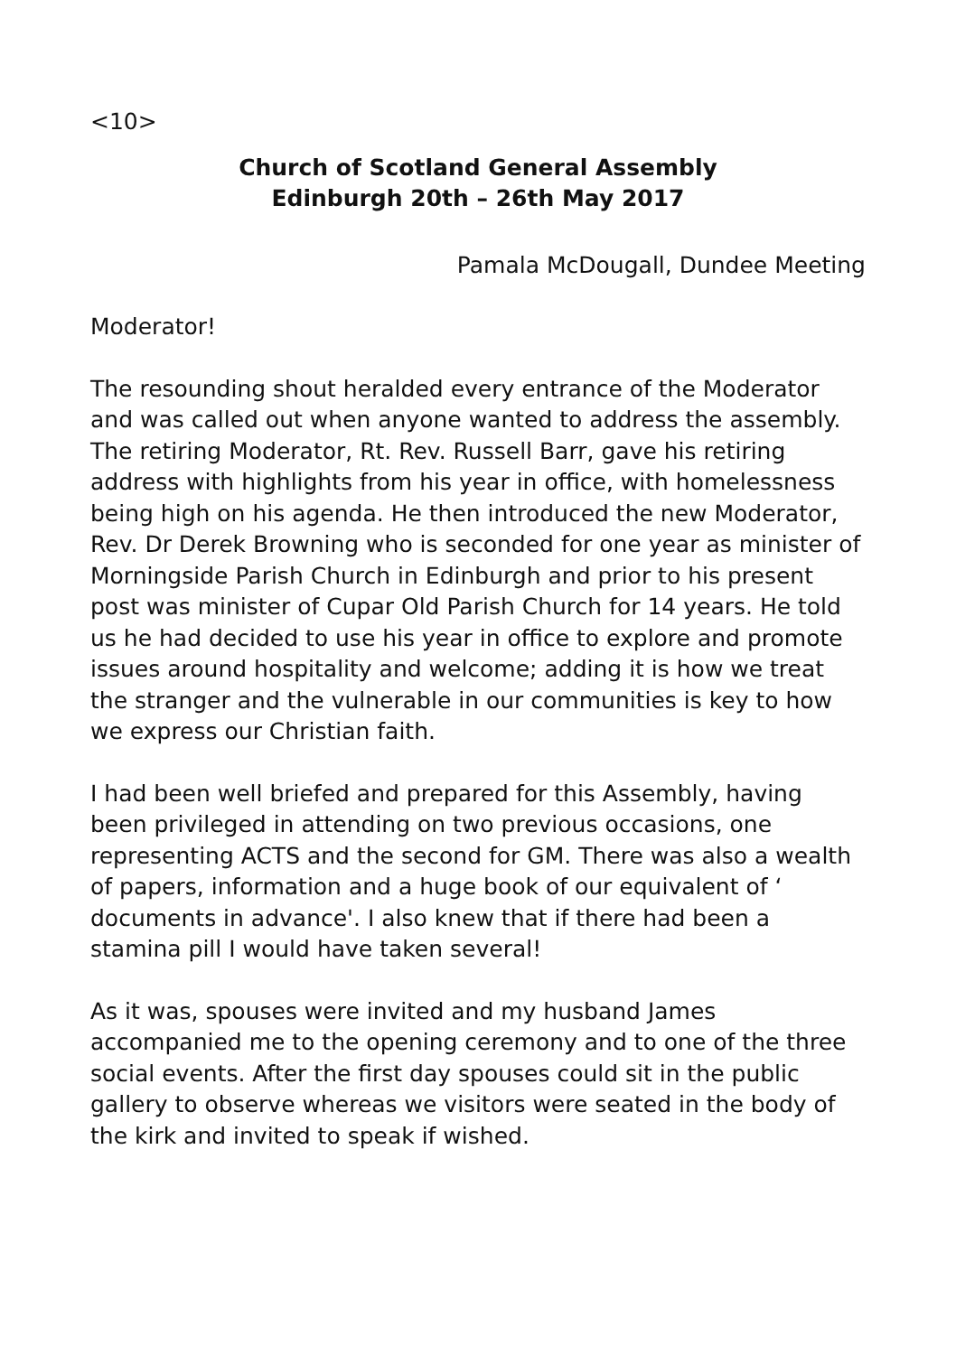<10>
Church of Scotland General Assembly
Edinburgh 20th – 26th May 2017
Pamala McDougall, Dundee Meeting
Moderator!
The resounding shout heralded every entrance of the Moderator and was called out when anyone wanted to address the assembly. The retiring Moderator, Rt. Rev. Russell Barr, gave his retiring address with highlights from his year in office, with homelessness being high on his agenda. He then introduced the new Moderator, Rev. Dr Derek Browning who is seconded for one year as minister of Morningside Parish Church in Edinburgh and prior to his present post was minister of Cupar Old Parish Church for 14 years. He told us he had decided to use his year in office to explore and promote issues around hospitality and welcome; adding it is how we treat the stranger and the vulnerable in our communities is key to how we express our Christian faith.
I had been well briefed and prepared for this Assembly, having been privileged in attending on two previous occasions, one representing ACTS and the second for GM. There was also a wealth of papers, information and a huge book of our equivalent of ‘ documents in advance'. I also knew that if there had been a stamina pill I would have taken several!
As it was, spouses were invited and my husband James accompanied me to the opening ceremony and to one of the three social events. After the first day spouses could sit in the public gallery to observe whereas we visitors were seated in the body of the kirk and invited to speak if wished.